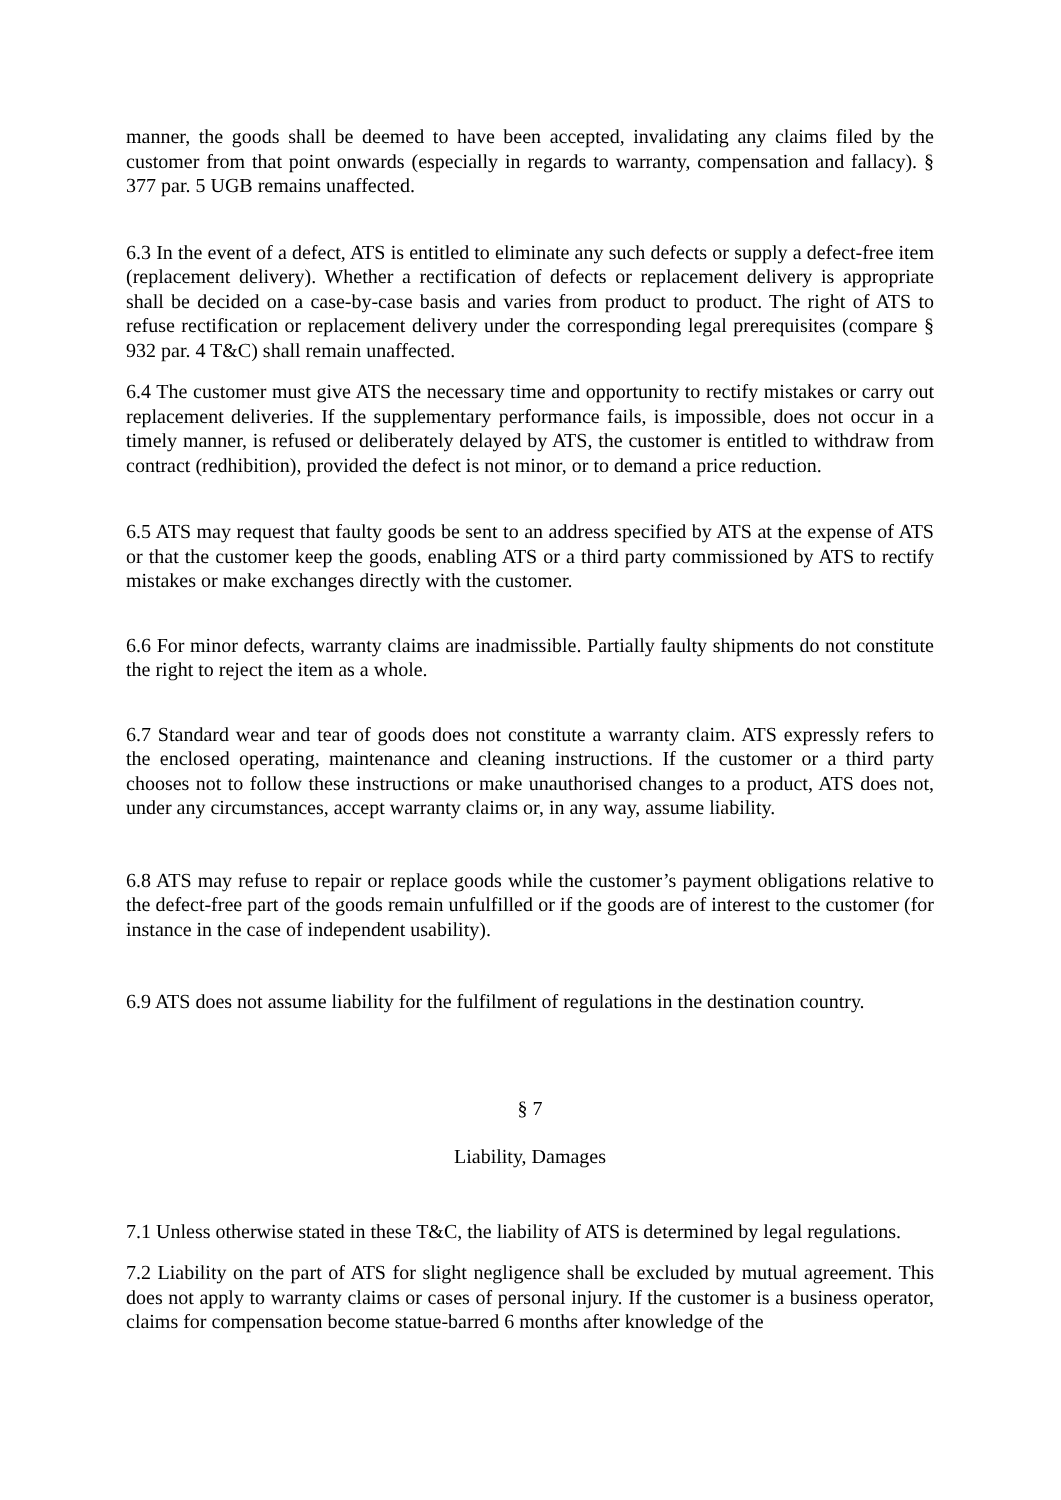manner, the goods shall be deemed to have been accepted, invalidating any claims filed by the customer from that point onwards (especially in regards to warranty, compensation and fallacy). § 377 par. 5 UGB remains unaffected.
6.3 In the event of a defect, ATS is entitled to eliminate any such defects or supply a defect-free item (replacement delivery). Whether a rectification of defects or replacement delivery is appropriate shall be decided on a case-by-case basis and varies from product to product. The right of ATS to refuse rectification or replacement delivery under the corresponding legal prerequisites (compare § 932 par. 4 T&C) shall remain unaffected.
6.4 The customer must give ATS the necessary time and opportunity to rectify mistakes or carry out replacement deliveries. If the supplementary performance fails, is impossible, does not occur in a timely manner, is refused or deliberately delayed by ATS, the customer is entitled to withdraw from contract (redhibition), provided the defect is not minor, or to demand a price reduction.
6.5 ATS may request that faulty goods be sent to an address specified by ATS at the expense of ATS or that the customer keep the goods, enabling ATS or a third party commissioned by ATS to rectify mistakes or make exchanges directly with the customer.
6.6 For minor defects, warranty claims are inadmissible. Partially faulty shipments do not constitute the right to reject the item as a whole.
6.7 Standard wear and tear of goods does not constitute a warranty claim. ATS expressly refers to the enclosed operating, maintenance and cleaning instructions. If the customer or a third party chooses not to follow these instructions or make unauthorised changes to a product, ATS does not, under any circumstances, accept warranty claims or, in any way, assume liability.
6.8 ATS may refuse to repair or replace goods while the customer’s payment obligations relative to the defect-free part of the goods remain unfulfilled or if the goods are of interest to the customer (for instance in the case of independent usability).
6.9 ATS does not assume liability for the fulfilment of regulations in the destination country.
§ 7
Liability, Damages
7.1 Unless otherwise stated in these T&C, the liability of ATS is determined by legal regulations.
7.2 Liability on the part of ATS for slight negligence shall be excluded by mutual agreement. This does not apply to warranty claims or cases of personal injury. If the customer is a business operator, claims for compensation become statue-barred 6 months after knowledge of the